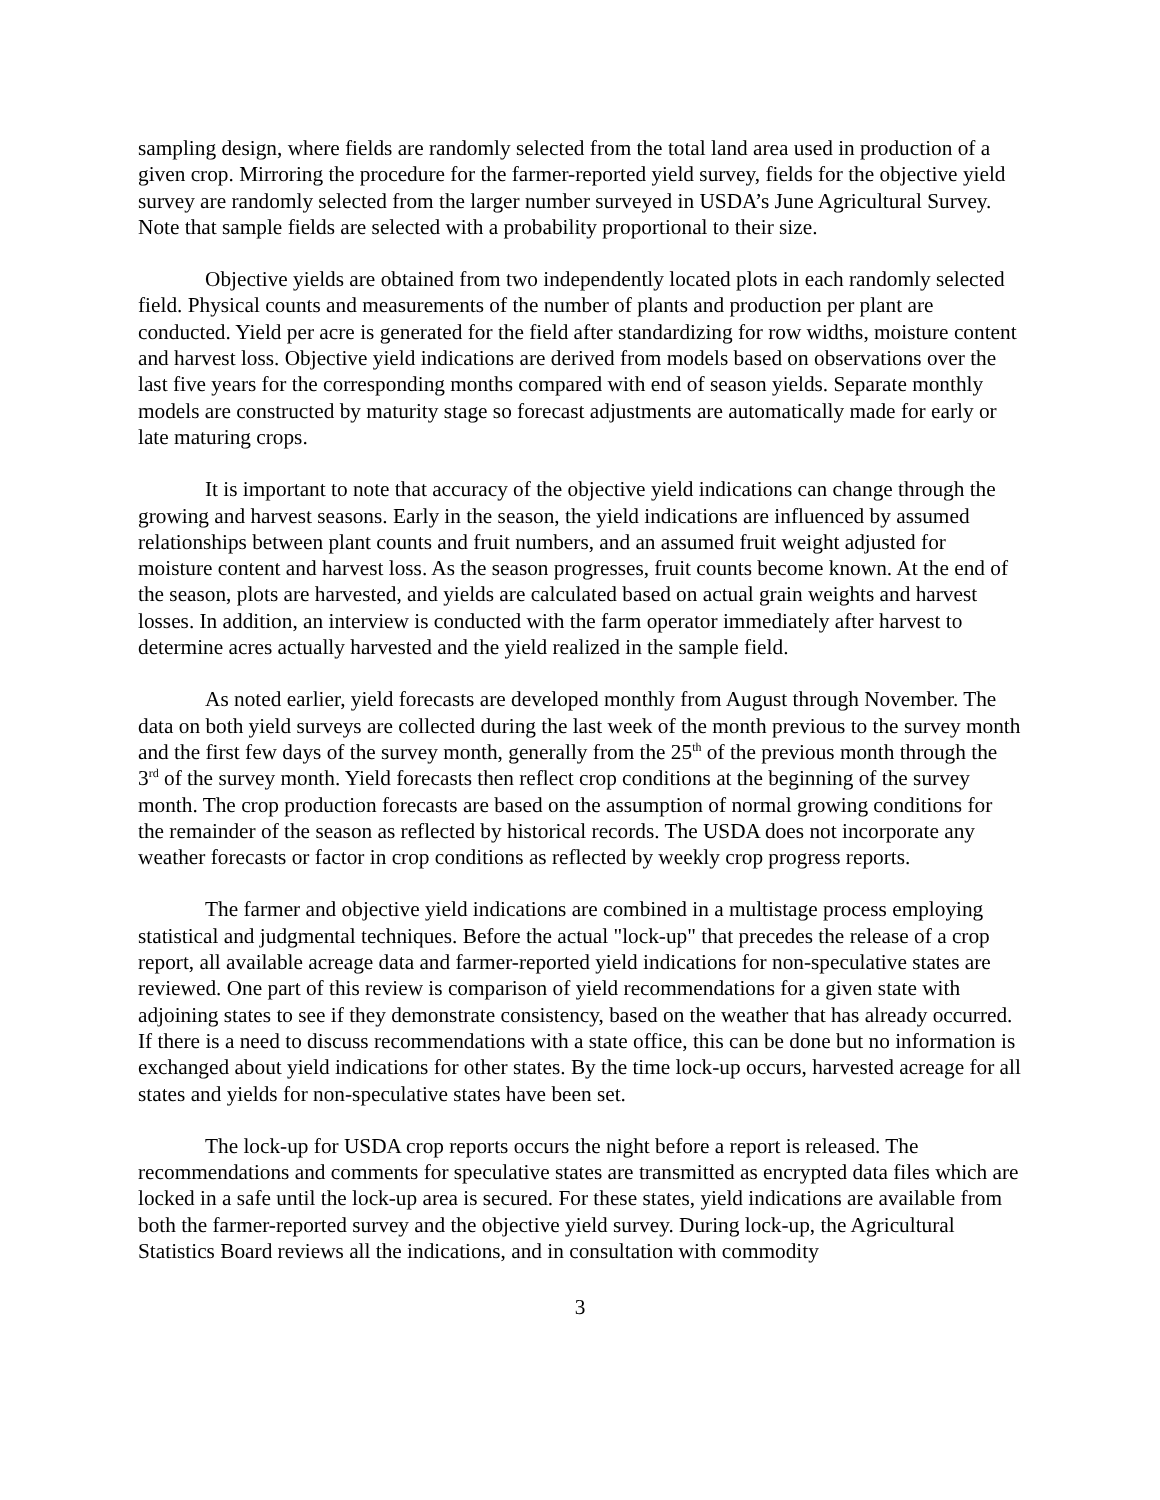sampling design, where fields are randomly selected from the total land area used in production of a given crop. Mirroring the procedure for the farmer-reported yield survey, fields for the objective yield survey are randomly selected from the larger number surveyed in USDA’s June Agricultural Survey. Note that sample fields are selected with a probability proportional to their size.
Objective yields are obtained from two independently located plots in each randomly selected field. Physical counts and measurements of the number of plants and production per plant are conducted. Yield per acre is generated for the field after standardizing for row widths, moisture content and harvest loss. Objective yield indications are derived from models based on observations over the last five years for the corresponding months compared with end of season yields. Separate monthly models are constructed by maturity stage so forecast adjustments are automatically made for early or late maturing crops.
It is important to note that accuracy of the objective yield indications can change through the growing and harvest seasons. Early in the season, the yield indications are influenced by assumed relationships between plant counts and fruit numbers, and an assumed fruit weight adjusted for moisture content and harvest loss. As the season progresses, fruit counts become known. At the end of the season, plots are harvested, and yields are calculated based on actual grain weights and harvest losses. In addition, an interview is conducted with the farm operator immediately after harvest to determine acres actually harvested and the yield realized in the sample field.
As noted earlier, yield forecasts are developed monthly from August through November. The data on both yield surveys are collected during the last week of the month previous to the survey month and the first few days of the survey month, generally from the 25<sup>th</sup> of the previous month through the 3<sup>rd</sup> of the survey month. Yield forecasts then reflect crop conditions at the beginning of the survey month. The crop production forecasts are based on the assumption of normal growing conditions for the remainder of the season as reflected by historical records. The USDA does not incorporate any weather forecasts or factor in crop conditions as reflected by weekly crop progress reports.
The farmer and objective yield indications are combined in a multistage process employing statistical and judgmental techniques. Before the actual "lock-up" that precedes the release of a crop report, all available acreage data and farmer-reported yield indications for non-speculative states are reviewed. One part of this review is comparison of yield recommendations for a given state with adjoining states to see if they demonstrate consistency, based on the weather that has already occurred. If there is a need to discuss recommendations with a state office, this can be done but no information is exchanged about yield indications for other states. By the time lock-up occurs, harvested acreage for all states and yields for non-speculative states have been set.
The lock-up for USDA crop reports occurs the night before a report is released. The recommendations and comments for speculative states are transmitted as encrypted data files which are locked in a safe until the lock-up area is secured. For these states, yield indications are available from both the farmer-reported survey and the objective yield survey. During lock-up, the Agricultural Statistics Board reviews all the indications, and in consultation with commodity
3